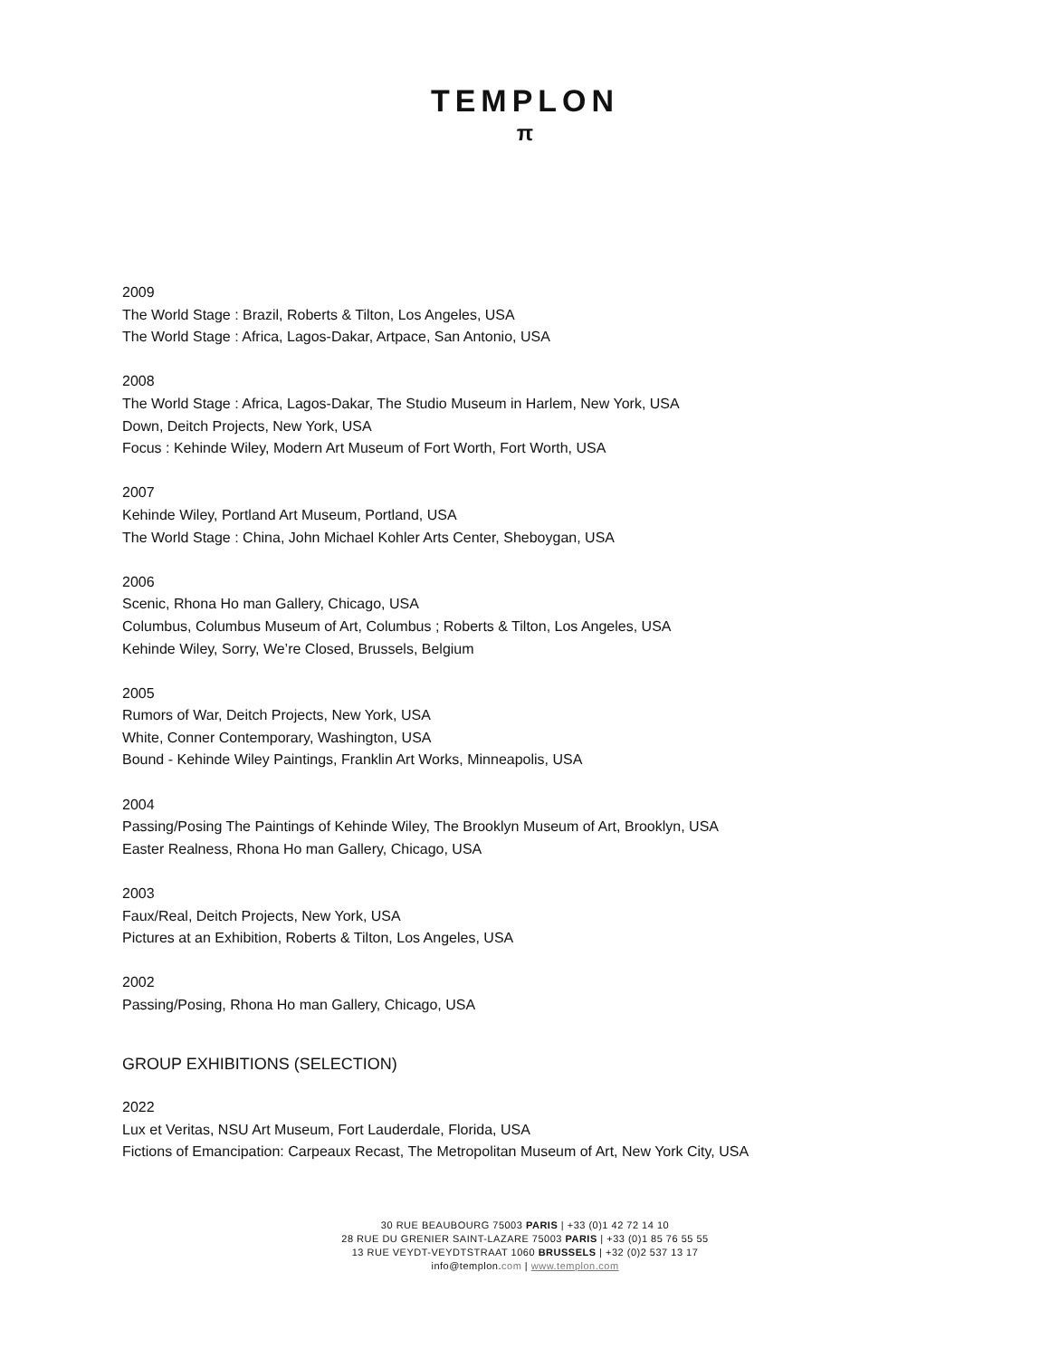TEMPLON
π
2009
The World Stage : Brazil, Roberts & Tilton, Los Angeles, USA
The World Stage : Africa, Lagos-Dakar, Artpace, San Antonio, USA
2008
The World Stage : Africa, Lagos-Dakar, The Studio Museum in Harlem, New York, USA
Down, Deitch Projects, New York, USA
Focus : Kehinde Wiley, Modern Art Museum of Fort Worth, Fort Worth, USA
2007
Kehinde Wiley, Portland Art Museum, Portland, USA
The World Stage : China, John Michael Kohler Arts Center, Sheboygan, USA
2006
Scenic, Rhona Ho man Gallery, Chicago, USA
Columbus, Columbus Museum of Art, Columbus ; Roberts & Tilton, Los Angeles, USA
Kehinde Wiley, Sorry, We’re Closed, Brussels, Belgium
2005
Rumors of War, Deitch Projects, New York, USA
White, Conner Contemporary, Washington, USA
Bound - Kehinde Wiley Paintings, Franklin Art Works, Minneapolis, USA
2004
Passing/Posing The Paintings of Kehinde Wiley, The Brooklyn Museum of Art, Brooklyn, USA
Easter Realness, Rhona Ho man Gallery, Chicago, USA
2003
Faux/Real, Deitch Projects, New York, USA
Pictures at an Exhibition, Roberts & Tilton, Los Angeles, USA
2002
Passing/Posing, Rhona Ho man Gallery, Chicago, USA
GROUP EXHIBITIONS (SELECTION)
2022
Lux et Veritas, NSU Art Museum, Fort Lauderdale, Florida, USA
Fictions of Emancipation: Carpeaux Recast, The Metropolitan Museum of Art, New York City, USA
30 RUE BEAUBOURG 75003 PARIS | +33 (0)1 42 72 14 10
28 RUE DU GRENIER SAINT-LAZARE 75003 PARIS | +33 (0)1 85 76 55 55
13 RUE VEYDT-VEYDTSTRAAT 1060 BRUSSELS | +32 (0)2 537 13 17
info@templon.com | www.templon.com